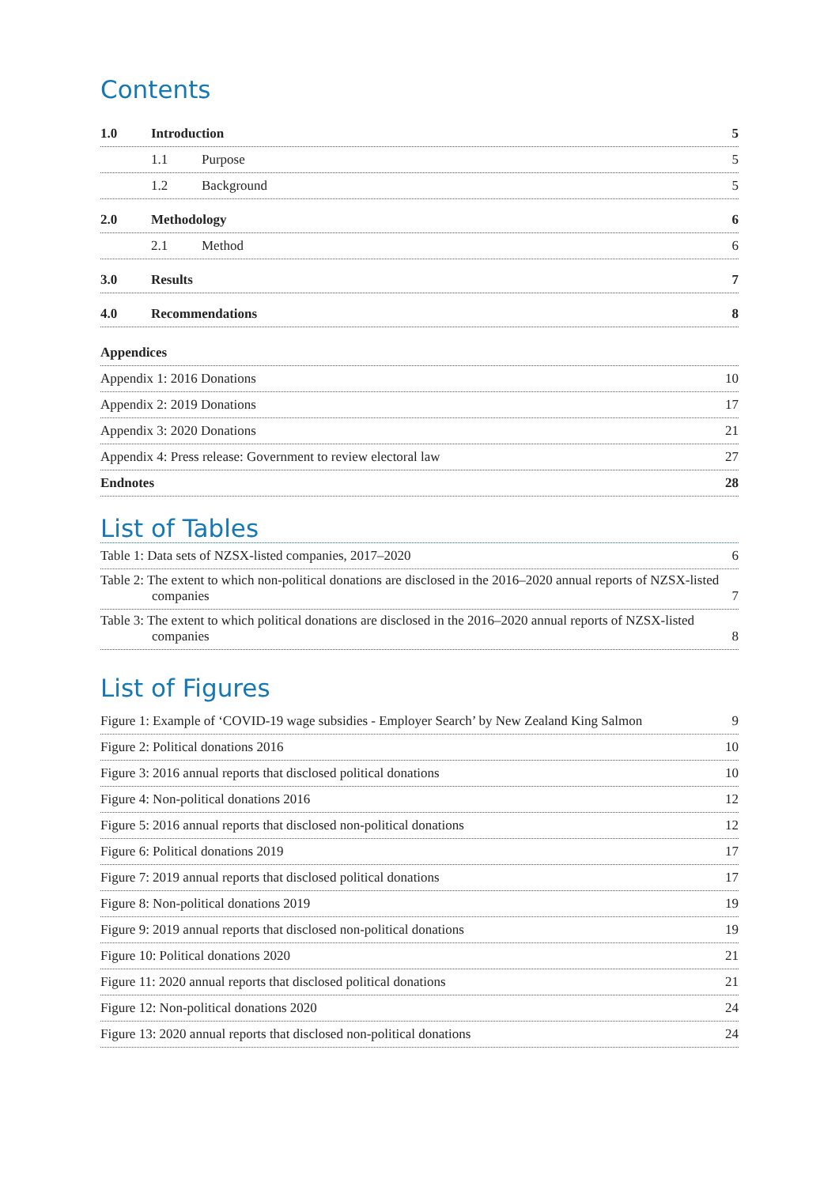Contents
1.0 Introduction 5
1.1 Purpose 5
1.2 Background 5
2.0 Methodology 6
2.1 Method 6
3.0 Results 7
4.0 Recommendations 8
Appendices
Appendix 1: 2016 Donations 10
Appendix 2: 2019 Donations 17
Appendix 3: 2020 Donations 21
Appendix 4: Press release: Government to review electoral law 27
Endnotes 28
List of Tables
Table 1: Data sets of NZSX-listed companies, 2017–2020 6
Table 2: The extent to which non-political donations are disclosed in the 2016–2020 annual reports of NZSX-listed companies 7
Table 3: The extent to which political donations are disclosed in the 2016–2020 annual reports of NZSX-listed companies 8
List of Figures
Figure 1: Example of ‘COVID-19 wage subsidies - Employer Search’ by New Zealand King Salmon 9
Figure 2: Political donations 2016 10
Figure 3: 2016 annual reports that disclosed political donations 10
Figure 4: Non-political donations 2016 12
Figure 5: 2016 annual reports that disclosed non-political donations 12
Figure 6: Political donations 2019 17
Figure 7: 2019 annual reports that disclosed political donations 17
Figure 8: Non-political donations 2019 19
Figure 9: 2019 annual reports that disclosed non-political donations 19
Figure 10: Political donations 2020 21
Figure 11: 2020 annual reports that disclosed political donations 21
Figure 12: Non-political donations 2020 24
Figure 13: 2020 annual reports that disclosed non-political donations 24